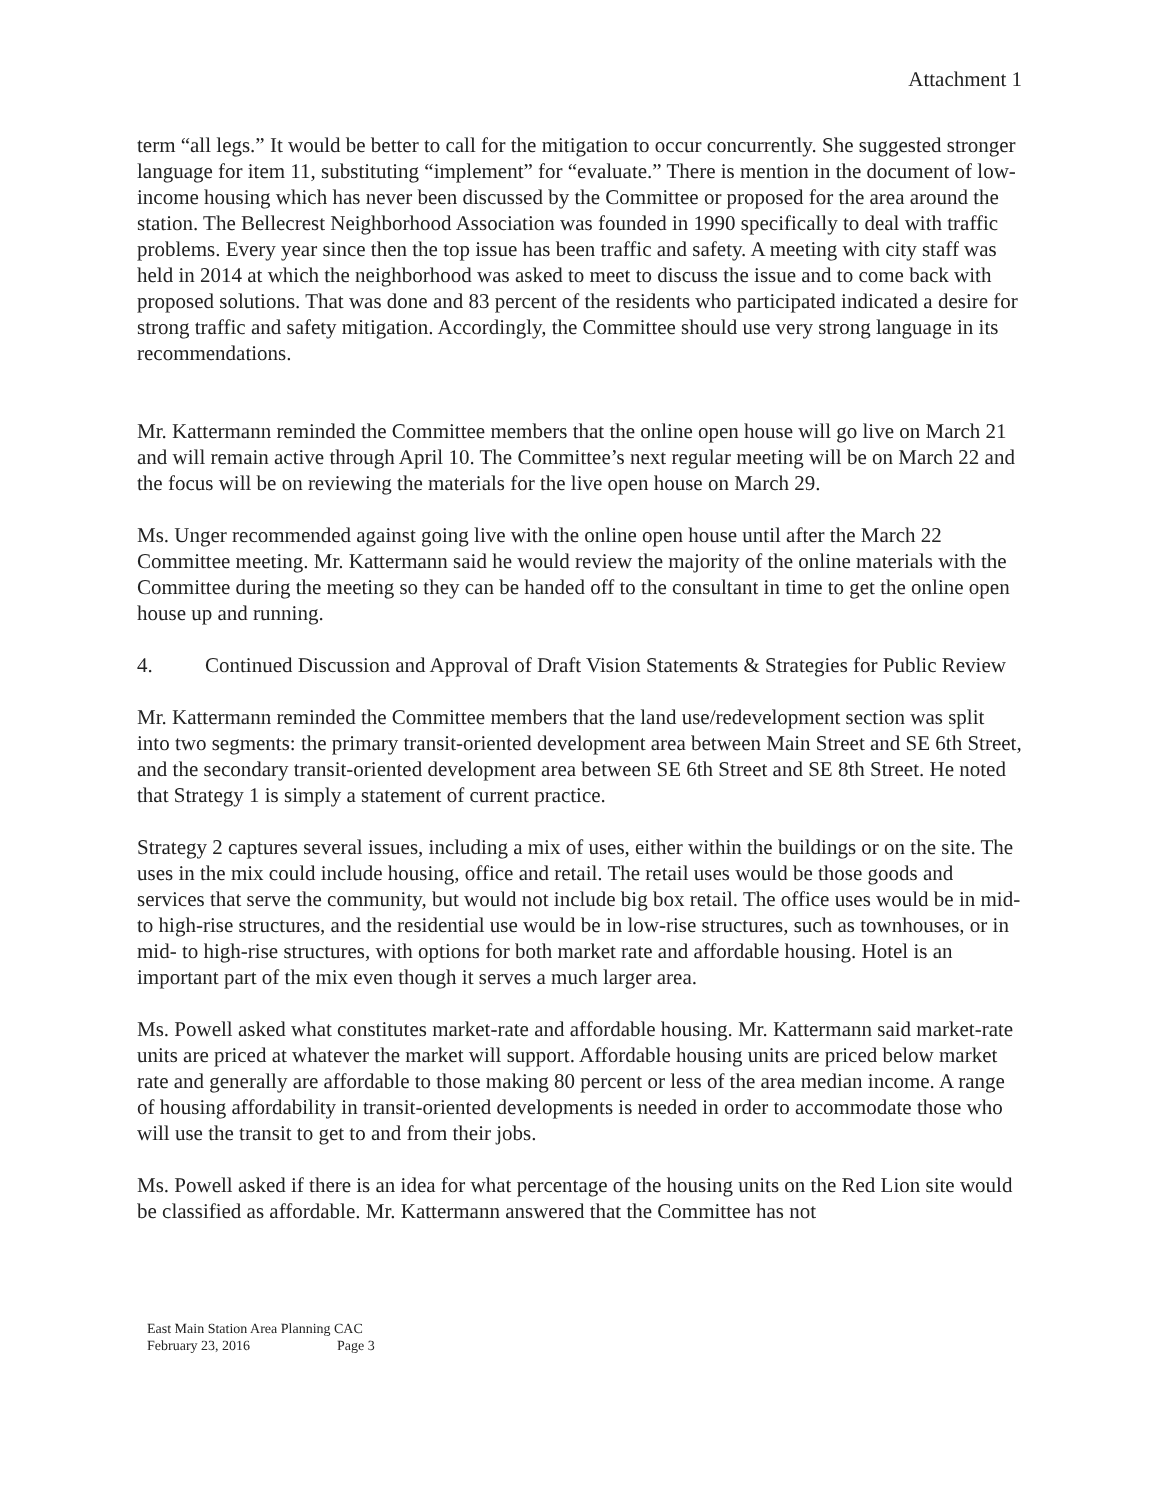Attachment 1
term “all legs.” It would be better to call for the mitigation to occur concurrently. She suggested stronger language for item 11, substituting “implement” for “evaluate.” There is mention in the document of low-income housing which has never been discussed by the Committee or proposed for the area around the station. The Bellecrest Neighborhood Association was founded in 1990 specifically to deal with traffic problems. Every year since then the top issue has been traffic and safety. A meeting with city staff was held in 2014 at which the neighborhood was asked to meet to discuss the issue and to come back with proposed solutions. That was done and 83 percent of the residents who participated indicated a desire for strong traffic and safety mitigation. Accordingly, the Committee should use very strong language in its recommendations.
Mr. Kattermann reminded the Committee members that the online open house will go live on March 21 and will remain active through April 10. The Committee’s next regular meeting will be on March 22 and the focus will be on reviewing the materials for the live open house on March 29.
Ms. Unger recommended against going live with the online open house until after the March 22 Committee meeting. Mr. Kattermann said he would review the majority of the online materials with the Committee during the meeting so they can be handed off to the consultant in time to get the online open house up and running.
4. Continued Discussion and Approval of Draft Vision Statements & Strategies for Public Review
Mr. Kattermann reminded the Committee members that the land use/redevelopment section was split into two segments: the primary transit-oriented development area between Main Street and SE 6th Street, and the secondary transit-oriented development area between SE 6th Street and SE 8th Street. He noted that Strategy 1 is simply a statement of current practice.
Strategy 2 captures several issues, including a mix of uses, either within the buildings or on the site. The uses in the mix could include housing, office and retail. The retail uses would be those goods and services that serve the community, but would not include big box retail. The office uses would be in mid- to high-rise structures, and the residential use would be in low-rise structures, such as townhouses, or in mid- to high-rise structures, with options for both market rate and affordable housing. Hotel is an important part of the mix even though it serves a much larger area.
Ms. Powell asked what constitutes market-rate and affordable housing. Mr. Kattermann said market-rate units are priced at whatever the market will support. Affordable housing units are priced below market rate and generally are affordable to those making 80 percent or less of the area median income. A range of housing affordability in transit-oriented developments is needed in order to accommodate those who will use the transit to get to and from their jobs.
Ms. Powell asked if there is an idea for what percentage of the housing units on the Red Lion site would be classified as affordable. Mr. Kattermann answered that the Committee has not
East Main Station Area Planning CAC
February 23, 2016 Page 3